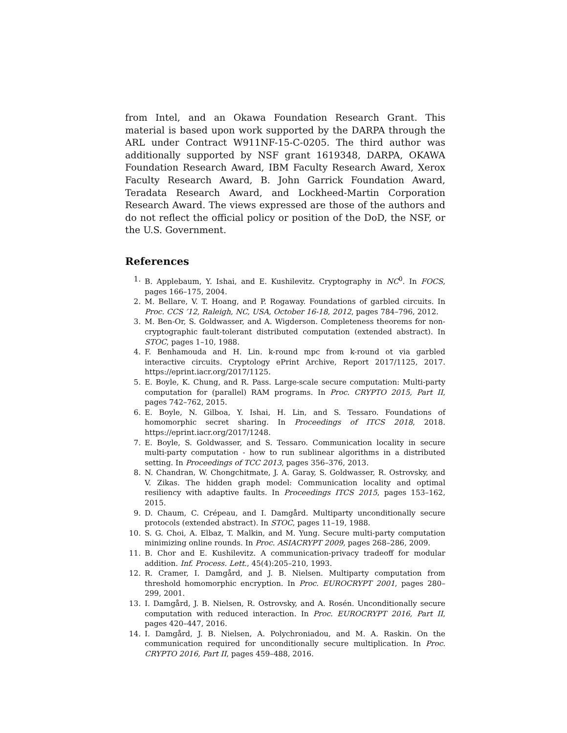from Intel, and an Okawa Foundation Research Grant. This material is based upon work supported by the DARPA through the ARL under Contract W911NF-15-C-0205. The third author was additionally supported by NSF grant 1619348, DARPA, OKAWA Foundation Research Award, IBM Faculty Research Award, Xerox Faculty Research Award, B. John Garrick Foundation Award, Teradata Research Award, and Lockheed-Martin Corporation Research Award. The views expressed are those of the authors and do not reflect the official policy or position of the DoD, the NSF, or the U.S. Government.
References
1. B. Applebaum, Y. Ishai, and E. Kushilevitz. Cryptography in NC<sup>0</sup>. In FOCS, pages 166–175, 2004.
2. M. Bellare, V. T. Hoang, and P. Rogaway. Foundations of garbled circuits. In Proc. CCS ’12, Raleigh, NC, USA, October 16-18, 2012, pages 784–796, 2012.
3. M. Ben-Or, S. Goldwasser, and A. Wigderson. Completeness theorems for non-cryptographic fault-tolerant distributed computation (extended abstract). In STOC, pages 1–10, 1988.
4. F. Benhamouda and H. Lin. k-round mpc from k-round ot via garbled interactive circuits. Cryptology ePrint Archive, Report 2017/1125, 2017. https://eprint.iacr.org/2017/1125.
5. E. Boyle, K. Chung, and R. Pass. Large-scale secure computation: Multi-party computation for (parallel) RAM programs. In Proc. CRYPTO 2015, Part II, pages 742–762, 2015.
6. E. Boyle, N. Gilboa, Y. Ishai, H. Lin, and S. Tessaro. Foundations of homomorphic secret sharing. In Proceedings of ITCS 2018, 2018. https://eprint.iacr.org/2017/1248.
7. E. Boyle, S. Goldwasser, and S. Tessaro. Communication locality in secure multi-party computation - how to run sublinear algorithms in a distributed setting. In Proceedings of TCC 2013, pages 356–376, 2013.
8. N. Chandran, W. Chongchitmate, J. A. Garay, S. Goldwasser, R. Ostrovsky, and V. Zikas. The hidden graph model: Communication locality and optimal resiliency with adaptive faults. In Proceedings ITCS 2015, pages 153–162, 2015.
9. D. Chaum, C. Crépeau, and I. Damgård. Multiparty unconditionally secure protocols (extended abstract). In STOC, pages 11–19, 1988.
10. S. G. Choi, A. Elbaz, T. Malkin, and M. Yung. Secure multi-party computation minimizing online rounds. In Proc. ASIACRYPT 2009, pages 268–286, 2009.
11. B. Chor and E. Kushilevitz. A communication-privacy tradeoff for modular addition. Inf. Process. Lett., 45(4):205–210, 1993.
12. R. Cramer, I. Damgård, and J. B. Nielsen. Multiparty computation from threshold homomorphic encryption. In Proc. EUROCRYPT 2001, pages 280–299, 2001.
13. I. Damgård, J. B. Nielsen, R. Ostrovsky, and A. Rosén. Unconditionally secure computation with reduced interaction. In Proc. EUROCRYPT 2016, Part II, pages 420–447, 2016.
14. I. Damgård, J. B. Nielsen, A. Polychroniadou, and M. A. Raskin. On the communication required for unconditionally secure multiplication. In Proc. CRYPTO 2016, Part II, pages 459–488, 2016.